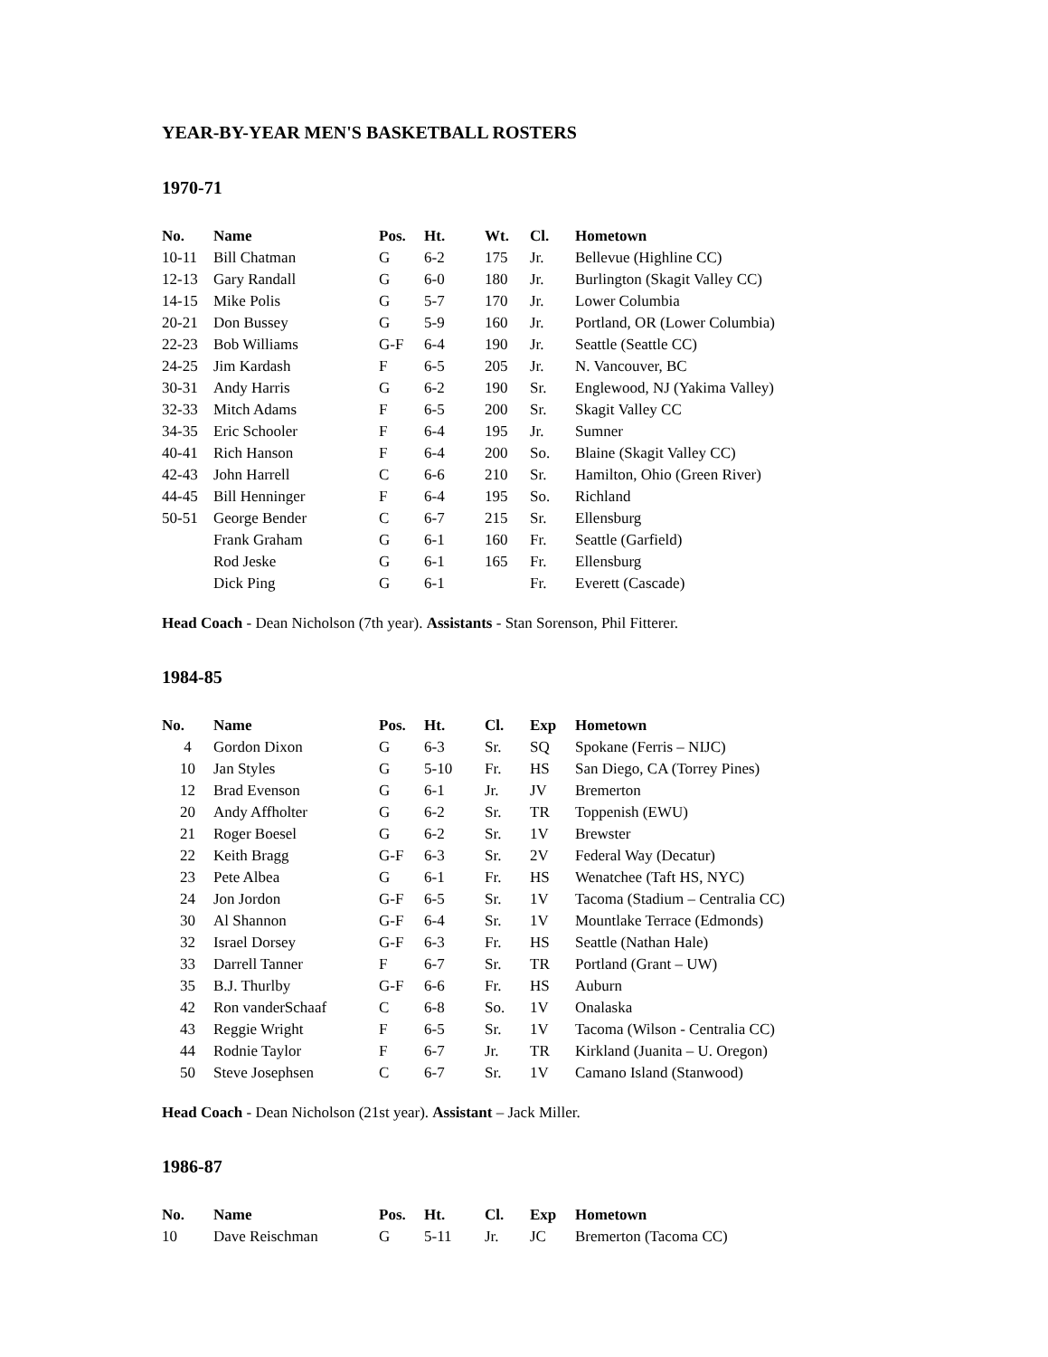YEAR-BY-YEAR MEN'S BASKETBALL ROSTERS
1970-71
| No. | Name | Pos. | Ht. | Wt. | Cl. | Hometown |
| --- | --- | --- | --- | --- | --- | --- |
| 10-11 | Bill Chatman | G | 6-2 | 175 | Jr. | Bellevue (Highline CC) |
| 12-13 | Gary Randall | G | 6-0 | 180 | Jr. | Burlington (Skagit Valley CC) |
| 14-15 | Mike Polis | G | 5-7 | 170 | Jr. | Lower Columbia |
| 20-21 | Don Bussey | G | 5-9 | 160 | Jr. | Portland, OR (Lower Columbia) |
| 22-23 | Bob Williams | G-F | 6-4 | 190 | Jr. | Seattle (Seattle CC) |
| 24-25 | Jim Kardash | F | 6-5 | 205 | Jr. | N. Vancouver, BC |
| 30-31 | Andy Harris | G | 6-2 | 190 | Sr. | Englewood, NJ (Yakima Valley) |
| 32-33 | Mitch Adams | F | 6-5 | 200 | Sr. | Skagit Valley CC |
| 34-35 | Eric Schooler | F | 6-4 | 195 | Jr. | Sumner |
| 40-41 | Rich Hanson | F | 6-4 | 200 | So. | Blaine (Skagit Valley CC) |
| 42-43 | John Harrell | C | 6-6 | 210 | Sr. | Hamilton, Ohio (Green River) |
| 44-45 | Bill Henninger | F | 6-4 | 195 | So. | Richland |
| 50-51 | George Bender | C | 6-7 | 215 | Sr. | Ellensburg |
| | Frank Graham | G | 6-1 | 160 | Fr. | Seattle (Garfield) |
| | Rod Jeske | G | 6-1 | 165 | Fr. | Ellensburg |
| | Dick Ping | G | 6-1 | | Fr. | Everett (Cascade) |
Head Coach - Dean Nicholson (7th year). Assistants - Stan Sorenson, Phil Fitterer.
1984-85
| No. | Name | Pos. | Ht. | Cl. | Exp | Hometown |
| --- | --- | --- | --- | --- | --- | --- |
| 4 | Gordon Dixon | G | 6-3 | Sr. | SQ | Spokane (Ferris – NIJC) |
| 10 | Jan Styles | G | 5-10 | Fr. | HS | San Diego, CA (Torrey Pines) |
| 12 | Brad Evenson | G | 6-1 | Jr. | JV | Bremerton |
| 20 | Andy Affholter | G | 6-2 | Sr. | TR | Toppenish (EWU) |
| 21 | Roger Boesel | G | 6-2 | Sr. | 1V | Brewster |
| 22 | Keith Bragg | G-F | 6-3 | Sr. | 2V | Federal Way (Decatur) |
| 23 | Pete Albea | G | 6-1 | Fr. | HS | Wenatchee (Taft HS, NYC) |
| 24 | Jon Jordon | G-F | 6-5 | Sr. | 1V | Tacoma (Stadium – Centralia CC) |
| 30 | Al Shannon | G-F | 6-4 | Sr. | 1V | Mountlake Terrace (Edmonds) |
| 32 | Israel Dorsey | G-F | 6-3 | Fr. | HS | Seattle (Nathan Hale) |
| 33 | Darrell Tanner | F | 6-7 | Sr. | TR | Portland (Grant – UW) |
| 35 | B.J. Thurlby | G-F | 6-6 | Fr. | HS | Auburn |
| 42 | Ron vanderSchaaf | C | 6-8 | So. | 1V | Onalaska |
| 43 | Reggie Wright | F | 6-5 | Sr. | 1V | Tacoma (Wilson - Centralia CC) |
| 44 | Rodnie Taylor | F | 6-7 | Jr. | TR | Kirkland (Juanita – U. Oregon) |
| 50 | Steve Josephsen | C | 6-7 | Sr. | 1V | Camano Island (Stanwood) |
Head Coach - Dean Nicholson (21st year). Assistant – Jack Miller.
1986-87
| No. | Name | Pos. | Ht. | Cl. | Exp | Hometown |
| --- | --- | --- | --- | --- | --- | --- |
| 10 | Dave Reischman | G | 5-11 | Jr. | JC | Bremerton (Tacoma CC) |